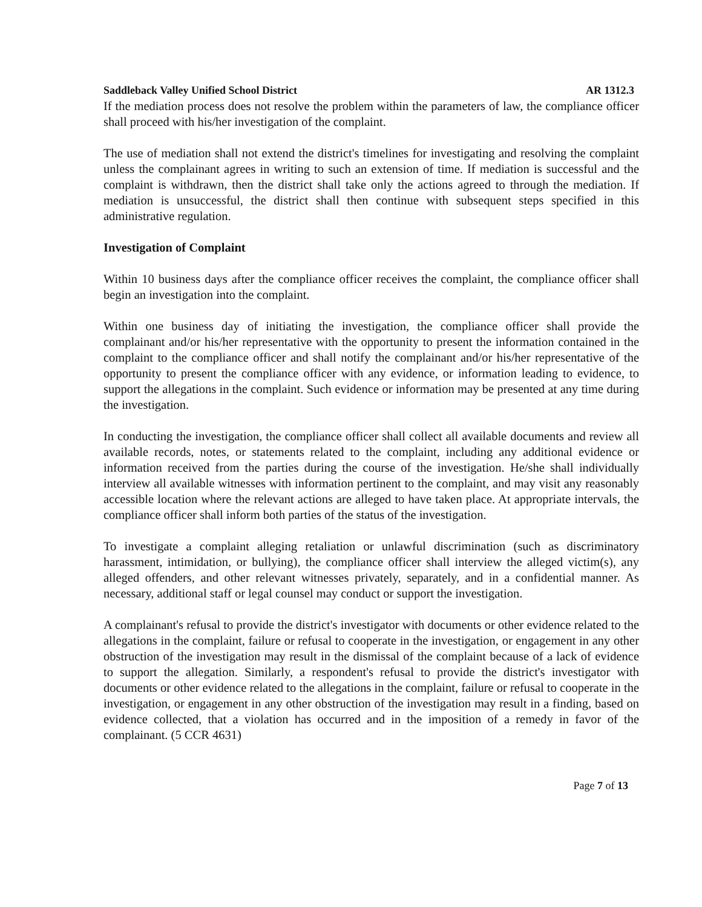Saddleback Valley Unified School District AR 1312.3
If the mediation process does not resolve the problem within the parameters of law, the compliance officer shall proceed with his/her investigation of the complaint.
The use of mediation shall not extend the district's timelines for investigating and resolving the complaint unless the complainant agrees in writing to such an extension of time. If mediation is successful and the complaint is withdrawn, then the district shall take only the actions agreed to through the mediation. If mediation is unsuccessful, the district shall then continue with subsequent steps specified in this administrative regulation.
Investigation of Complaint
Within 10 business days after the compliance officer receives the complaint, the compliance officer shall begin an investigation into the complaint.
Within one business day of initiating the investigation, the compliance officer shall provide the complainant and/or his/her representative with the opportunity to present the information contained in the complaint to the compliance officer and shall notify the complainant and/or his/her representative of the opportunity to present the compliance officer with any evidence, or information leading to evidence, to support the allegations in the complaint. Such evidence or information may be presented at any time during the investigation.
In conducting the investigation, the compliance officer shall collect all available documents and review all available records, notes, or statements related to the complaint, including any additional evidence or information received from the parties during the course of the investigation. He/she shall individually interview all available witnesses with information pertinent to the complaint, and may visit any reasonably accessible location where the relevant actions are alleged to have taken place. At appropriate intervals, the compliance officer shall inform both parties of the status of the investigation.
To investigate a complaint alleging retaliation or unlawful discrimination (such as discriminatory harassment, intimidation, or bullying), the compliance officer shall interview the alleged victim(s), any alleged offenders, and other relevant witnesses privately, separately, and in a confidential manner. As necessary, additional staff or legal counsel may conduct or support the investigation.
A complainant's refusal to provide the district's investigator with documents or other evidence related to the allegations in the complaint, failure or refusal to cooperate in the investigation, or engagement in any other obstruction of the investigation may result in the dismissal of the complaint because of a lack of evidence to support the allegation. Similarly, a respondent's refusal to provide the district's investigator with documents or other evidence related to the allegations in the complaint, failure or refusal to cooperate in the investigation, or engagement in any other obstruction of the investigation may result in a finding, based on evidence collected, that a violation has occurred and in the imposition of a remedy in favor of the complainant. (5 CCR 4631)
Page 7 of 13